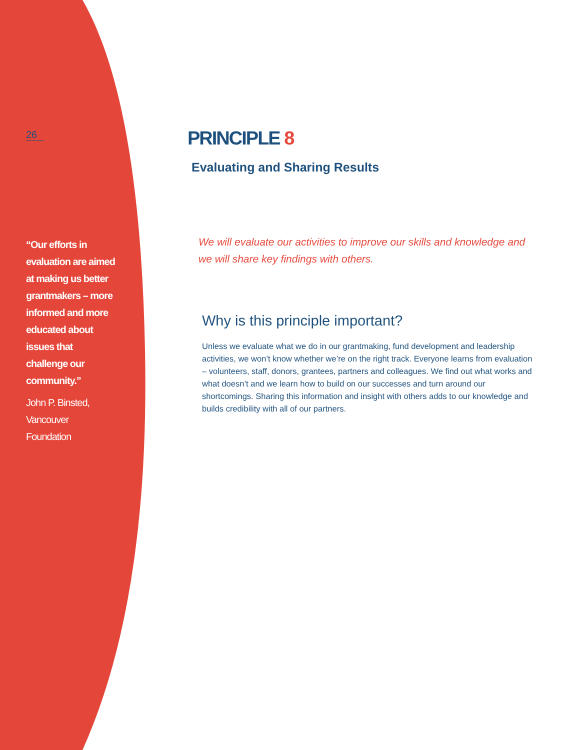26
“Our efforts in evaluation are aimed at making us better grantmakers – more informed and more educated about issues that challenge our community.”
John P. Binsted,
Vancouver
Foundation
PRINCIPLE 8
Evaluating and Sharing Results
We will evaluate our activities to improve our skills and knowledge and we will share key findings with others.
Why is this principle important?
Unless we evaluate what we do in our grantmaking, fund development and leadership activities, we won’t know whether we’re on the right track. Everyone learns from evaluation – volunteers, staff, donors, grantees, partners and colleagues. We find out what works and what doesn’t and we learn how to build on our successes and turn around our shortcomings. Sharing this information and insight with others adds to our knowledge and builds credibility with all of our partners.